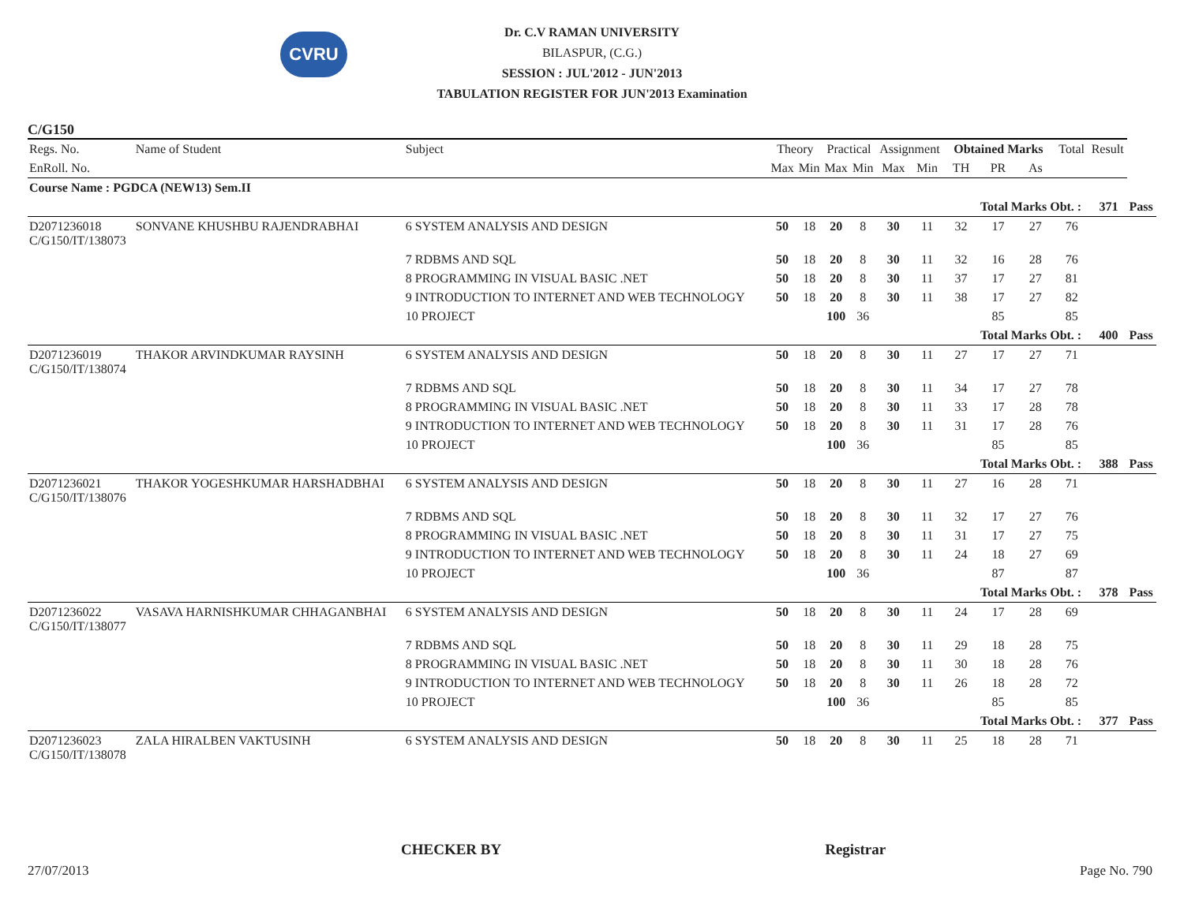CVRU
Dr. C.V RAMAN UNIVERSITY
BILASPUR, (C.G.)
SESSION : JUL'2012 - JUN'2013
TABULATION REGISTER FOR JUN'2013 Examination
C/G150
| Regs. No. | Name of Student | Subject | Theory | | Practical | | Assignment | | Obtained Marks | | | Total | Result | |
| --- | --- | --- | --- | --- | --- | --- | --- | --- | --- | --- | --- | --- | --- | --- |
| EnRoll. No. | | | Max | Min | Max | Min | Max | Min | TH | PR | As | | | |
| Course Name : PGDCA (NEW13) Sem.II | | | | | | | | | | | | | | |
| | | | | | | | | | | Total Marks Obt. : | | | 371 | Pass |
| D2071236018 C/G150/IT/138073 | SONVANE KHUSHBU RAJENDRABHAI | 6 SYSTEM ANALYSIS AND DESIGN | 50 | 18 | 20 | 8 | 30 | 11 | 32 | 17 | 27 | 76 | | |
| | | 7 RDBMS AND SQL | 50 | 18 | 20 | 8 | 30 | 11 | 32 | 16 | 28 | 76 | | |
| | | 8 PROGRAMMING IN VISUAL BASIC .NET | 50 | 18 | 20 | 8 | 30 | 11 | 37 | 17 | 27 | 81 | | |
| | | 9 INTRODUCTION TO INTERNET AND WEB TECHNOLOGY | 50 | 18 | 20 | 8 | 30 | 11 | 38 | 17 | 27 | 82 | | |
| | | 10 PROJECT | | | 100 | 36 | | | | 85 | | 85 | | |
| | | | | | | | | | | Total Marks Obt. : | | | 400 | Pass |
| D2071236019 C/G150/IT/138074 | THAKOR ARVINDKUMAR RAYSINH | 6 SYSTEM ANALYSIS AND DESIGN | 50 | 18 | 20 | 8 | 30 | 11 | 27 | 17 | 27 | 71 | | |
| | | 7 RDBMS AND SQL | 50 | 18 | 20 | 8 | 30 | 11 | 34 | 17 | 27 | 78 | | |
| | | 8 PROGRAMMING IN VISUAL BASIC .NET | 50 | 18 | 20 | 8 | 30 | 11 | 33 | 17 | 28 | 78 | | |
| | | 9 INTRODUCTION TO INTERNET AND WEB TECHNOLOGY | 50 | 18 | 20 | 8 | 30 | 11 | 31 | 17 | 28 | 76 | | |
| | | 10 PROJECT | | | 100 | 36 | | | | 85 | | 85 | | |
| | | | | | | | | | | Total Marks Obt. : | | | 388 | Pass |
| D2071236021 C/G150/IT/138076 | THAKOR YOGESHKUMAR HARSHADBHAI | 6 SYSTEM ANALYSIS AND DESIGN | 50 | 18 | 20 | 8 | 30 | 11 | 27 | 16 | 28 | 71 | | |
| | | 7 RDBMS AND SQL | 50 | 18 | 20 | 8 | 30 | 11 | 32 | 17 | 27 | 76 | | |
| | | 8 PROGRAMMING IN VISUAL BASIC .NET | 50 | 18 | 20 | 8 | 30 | 11 | 31 | 17 | 27 | 75 | | |
| | | 9 INTRODUCTION TO INTERNET AND WEB TECHNOLOGY | 50 | 18 | 20 | 8 | 30 | 11 | 24 | 18 | 27 | 69 | | |
| | | 10 PROJECT | | | 100 | 36 | | | | 87 | | 87 | | |
| | | | | | | | | | | Total Marks Obt. : | | | 378 | Pass |
| D2071236022 C/G150/IT/138077 | VASAVA HARNISHKUMAR CHHAGANBHAI | 6 SYSTEM ANALYSIS AND DESIGN | 50 | 18 | 20 | 8 | 30 | 11 | 24 | 17 | 28 | 69 | | |
| | | 7 RDBMS AND SQL | 50 | 18 | 20 | 8 | 30 | 11 | 29 | 18 | 28 | 75 | | |
| | | 8 PROGRAMMING IN VISUAL BASIC .NET | 50 | 18 | 20 | 8 | 30 | 11 | 30 | 18 | 28 | 76 | | |
| | | 9 INTRODUCTION TO INTERNET AND WEB TECHNOLOGY | 50 | 18 | 20 | 8 | 30 | 11 | 26 | 18 | 28 | 72 | | |
| | | 10 PROJECT | | | 100 | 36 | | | | 85 | | 85 | | |
| | | | | | | | | | | Total Marks Obt. : | | | 377 | Pass |
| D2071236023 C/G150/IT/138078 | ZALA HIRALBEN VAKTUSINH | 6 SYSTEM ANALYSIS AND DESIGN | 50 | 18 | 20 | 8 | 30 | 11 | 25 | 18 | 28 | 71 | | |
CHECKER BY Registrar
27/07/2013 Page No. 790